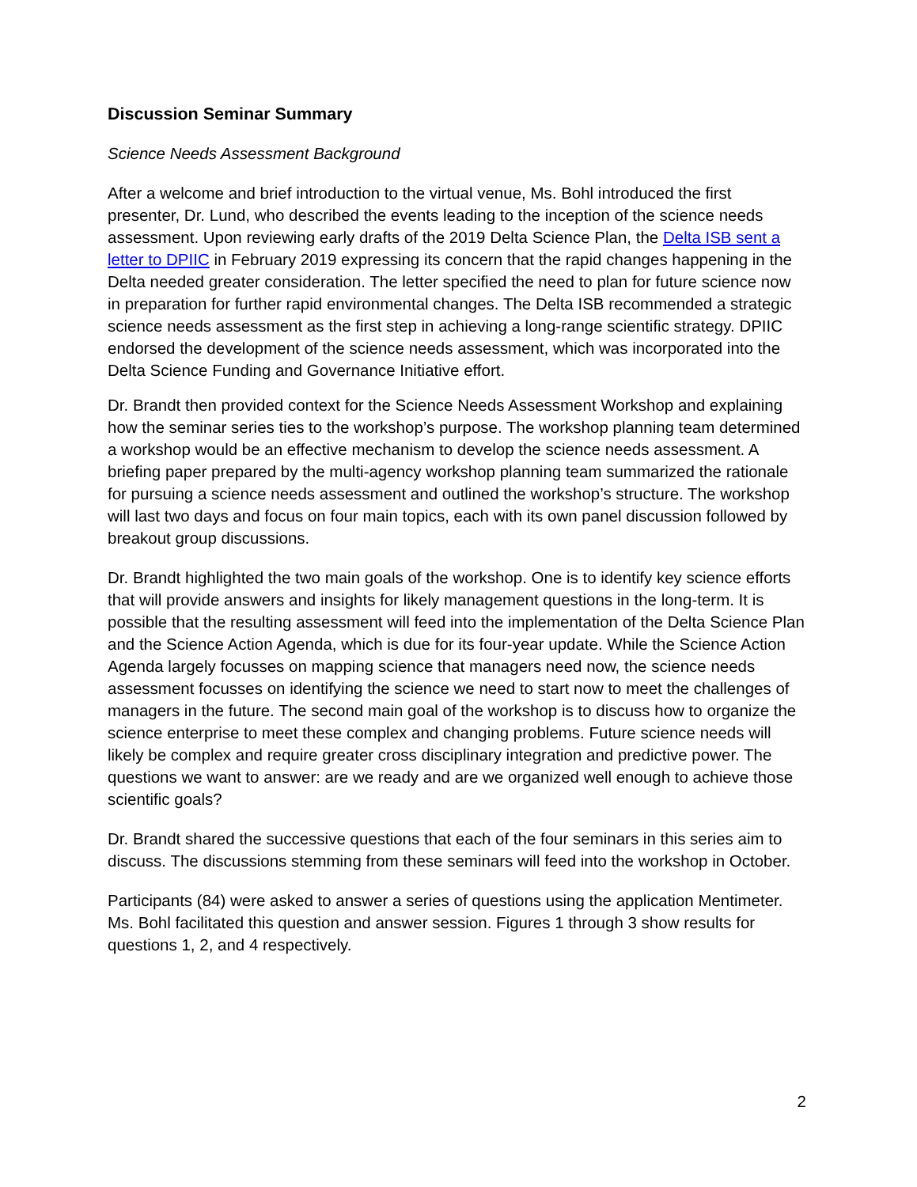Discussion Seminar Summary
Science Needs Assessment Background
After a welcome and brief introduction to the virtual venue, Ms. Bohl introduced the first presenter, Dr. Lund, who described the events leading to the inception of the science needs assessment. Upon reviewing early drafts of the 2019 Delta Science Plan, the Delta ISB sent a letter to DPIIC in February 2019 expressing its concern that the rapid changes happening in the Delta needed greater consideration. The letter specified the need to plan for future science now in preparation for further rapid environmental changes. The Delta ISB recommended a strategic science needs assessment as the first step in achieving a long-range scientific strategy. DPIIC endorsed the development of the science needs assessment, which was incorporated into the Delta Science Funding and Governance Initiative effort.
Dr. Brandt then provided context for the Science Needs Assessment Workshop and explaining how the seminar series ties to the workshop’s purpose. The workshop planning team determined a workshop would be an effective mechanism to develop the science needs assessment. A briefing paper prepared by the multi-agency workshop planning team summarized the rationale for pursuing a science needs assessment and outlined the workshop’s structure. The workshop will last two days and focus on four main topics, each with its own panel discussion followed by breakout group discussions.
Dr. Brandt highlighted the two main goals of the workshop. One is to identify key science efforts that will provide answers and insights for likely management questions in the long-term. It is possible that the resulting assessment will feed into the implementation of the Delta Science Plan and the Science Action Agenda, which is due for its four-year update. While the Science Action Agenda largely focusses on mapping science that managers need now, the science needs assessment focusses on identifying the science we need to start now to meet the challenges of managers in the future. The second main goal of the workshop is to discuss how to organize the science enterprise to meet these complex and changing problems. Future science needs will likely be complex and require greater cross disciplinary integration and predictive power. The questions we want to answer: are we ready and are we organized well enough to achieve those scientific goals?
Dr. Brandt shared the successive questions that each of the four seminars in this series aim to discuss. The discussions stemming from these seminars will feed into the workshop in October.
Participants (84) were asked to answer a series of questions using the application Mentimeter. Ms. Bohl facilitated this question and answer session. Figures 1 through 3 show results for questions 1, 2, and 4 respectively.
2